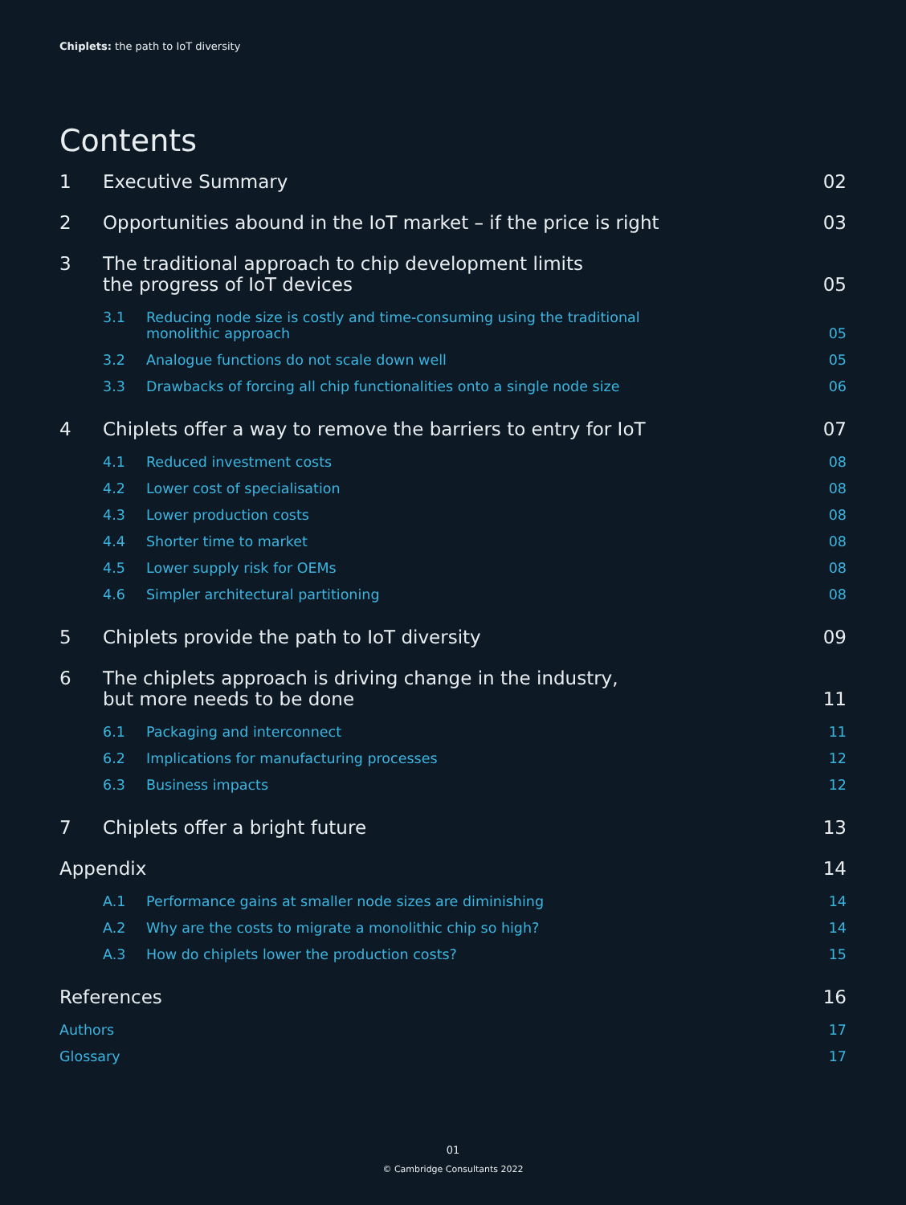Chiplets: the path to IoT diversity
Contents
1 Executive Summary 02
2 Opportunities abound in the IoT market – if the price is right 03
3 The traditional approach to chip development limits
the progress of IoT devices 05
3.1 Reducing node size is costly and time-consuming using the traditional
monolithic approach 05
3.2 Analogue functions do not scale down well 05
3.3 Drawbacks of forcing all chip functionalities onto a single node size 06
4 Chiplets offer a way to remove the barriers to entry for IoT 07
4.1 Reduced investment costs 08
4.2 Lower cost of specialisation 08
4.3 Lower production costs 08
4.4 Shorter time to market 08
4.5 Lower supply risk for OEMs 08
4.6 Simpler architectural partitioning 08
5 Chiplets provide the path to IoT diversity 09
6 The chiplets approach is driving change in the industry,
but more needs to be done 11
6.1 Packaging and interconnect 11
6.2 Implications for manufacturing processes 12
6.3 Business impacts 12
7 Chiplets offer a bright future 13
Appendix 14
A.1 Performance gains at smaller node sizes are diminishing 14
A.2 Why are the costs to migrate a monolithic chip so high? 14
A.3 How do chiplets lower the production costs? 15
References 16
Authors 17
Glossary 17
01
© Cambridge Consultants 2022